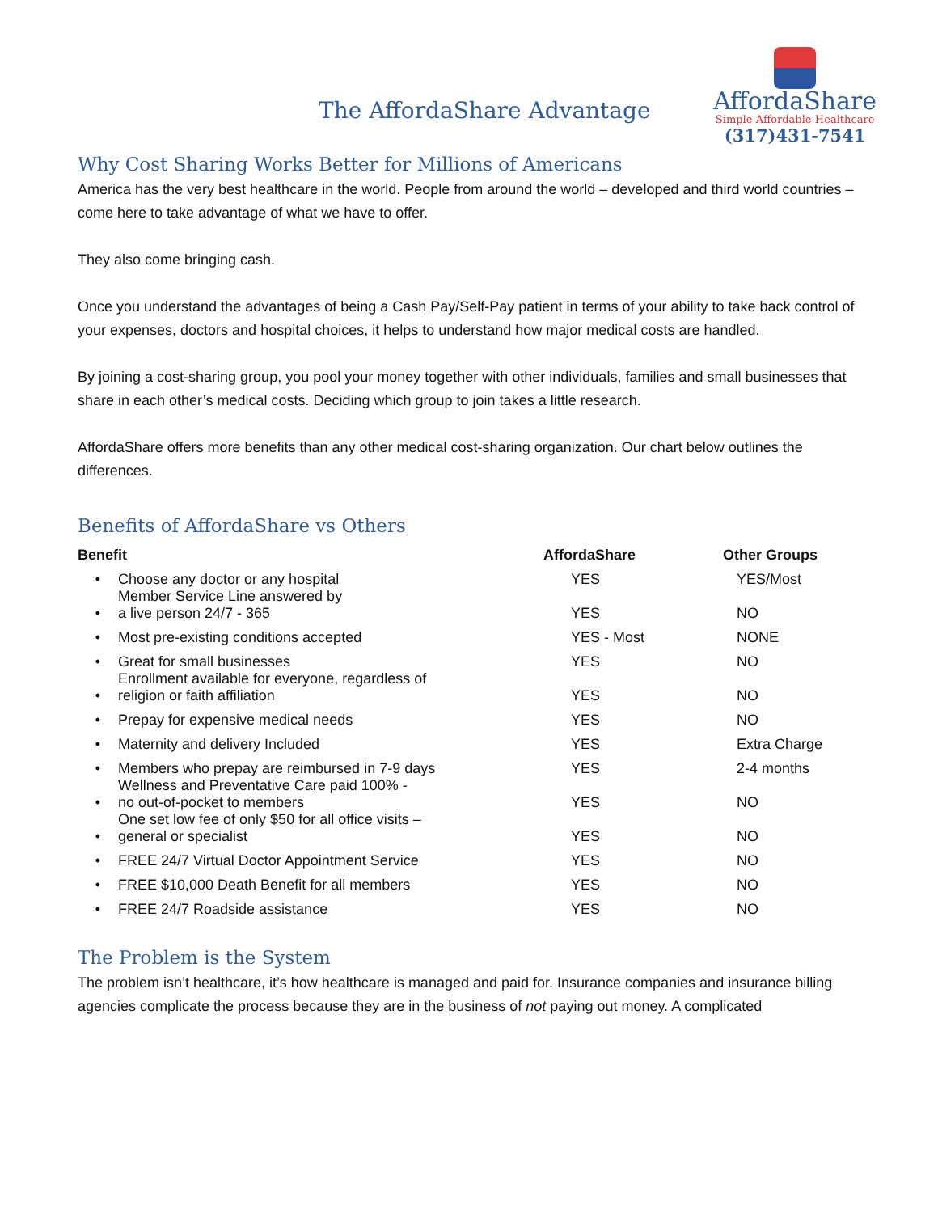The AffordaShare Advantage
AffordaShare
Simple-Affordable-Healthcare
(317)431-7541
Why Cost Sharing Works Better for Millions of Americans
America has the very best healthcare in the world. People from around the world – developed and third world countries – come here to take advantage of what we have to offer.
They also come bringing cash.
Once you understand the advantages of being a Cash Pay/Self-Pay patient in terms of your ability to take back control of your expenses, doctors and hospital choices, it helps to understand how major medical costs are handled.
By joining a cost-sharing group, you pool your money together with other individuals, families and small businesses that share in each other’s medical costs. Deciding which group to join takes a little research.
AffordaShare offers more benefits than any other medical cost-sharing organization. Our chart below outlines the differences.
Benefits of AffordaShare vs Others
| Benefit | | AffordaShare | Other Groups |
| --- | --- | --- | --- |
| • | Choose any doctor or any hospital | YES | YES/Most |
| • | Member Service Line answered by a live person 24/7 - 365 | YES | NO |
| • | Most pre-existing conditions accepted | YES - Most | NONE |
| • | Great for small businesses | YES | NO |
| • | Enrollment available for everyone, regardless of religion or faith affiliation | YES | NO |
| • | Prepay for expensive medical needs | YES | NO |
| • | Maternity and delivery Included | YES | Extra Charge |
| • | Members who prepay are reimbursed in 7-9 days | YES | 2-4 months |
| • | Wellness and Preventative Care paid 100% - no out-of-pocket to members | YES | NO |
| • | One set low fee of only $50 for all office visits – general or specialist | YES | NO |
| • | FREE 24/7 Virtual Doctor Appointment Service | YES | NO |
| • | FREE $10,000 Death Benefit for all members | YES | NO |
| • | FREE 24/7 Roadside assistance | YES | NO |
The Problem is the System
The problem isn’t healthcare, it’s how healthcare is managed and paid for. Insurance companies and insurance billing agencies complicate the process because they are in the business of not paying out money. A complicated